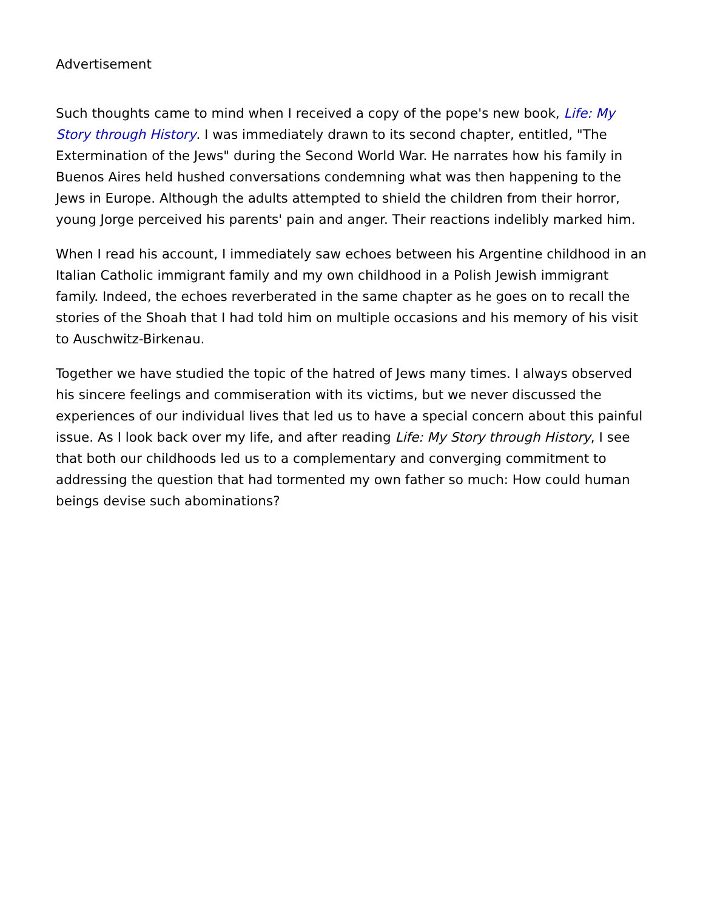Advertisement
Such thoughts came to mind when I received a copy of the pope's new book, Life: My Story through History. I was immediately drawn to its second chapter, entitled, "The Extermination of the Jews" during the Second World War. He narrates how his family in Buenos Aires held hushed conversations condemning what was then happening to the Jews in Europe. Although the adults attempted to shield the children from their horror, young Jorge perceived his parents' pain and anger. Their reactions indelibly marked him.
When I read his account, I immediately saw echoes between his Argentine childhood in an Italian Catholic immigrant family and my own childhood in a Polish Jewish immigrant family. Indeed, the echoes reverberated in the same chapter as he goes on to recall the stories of the Shoah that I had told him on multiple occasions and his memory of his visit to Auschwitz-Birkenau.
Together we have studied the topic of the hatred of Jews many times. I always observed his sincere feelings and commiseration with its victims, but we never discussed the experiences of our individual lives that led us to have a special concern about this painful issue. As I look back over my life, and after reading Life: My Story through History, I see that both our childhoods led us to a complementary and converging commitment to addressing the question that had tormented my own father so much: How could human beings devise such abominations?